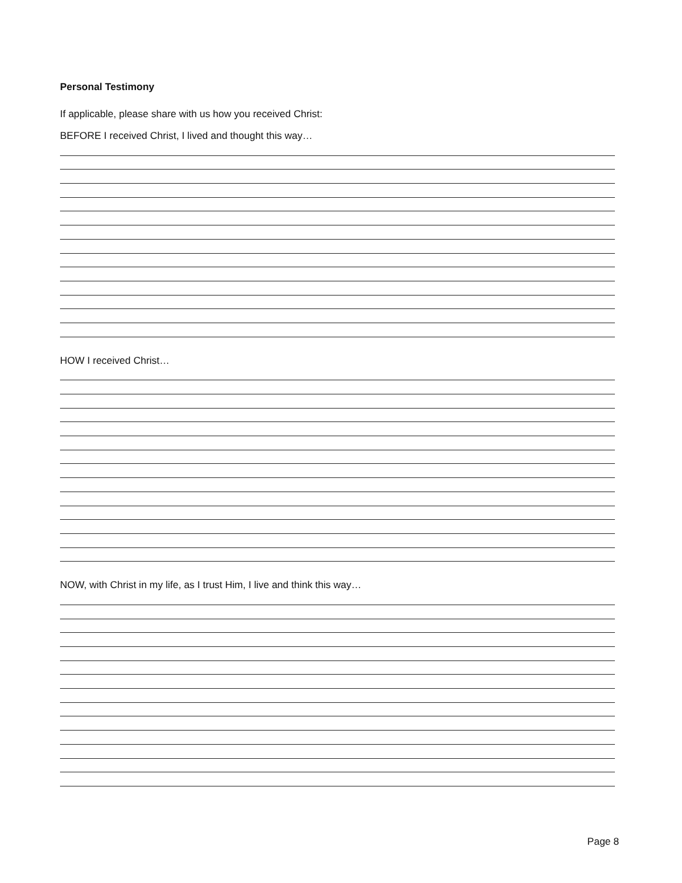Personal Testimony
If applicable, please share with us how you received Christ:
BEFORE I received Christ, I lived and thought this way…
HOW I received Christ…
NOW, with Christ in my life, as I trust Him, I live and think this way…
Page 8